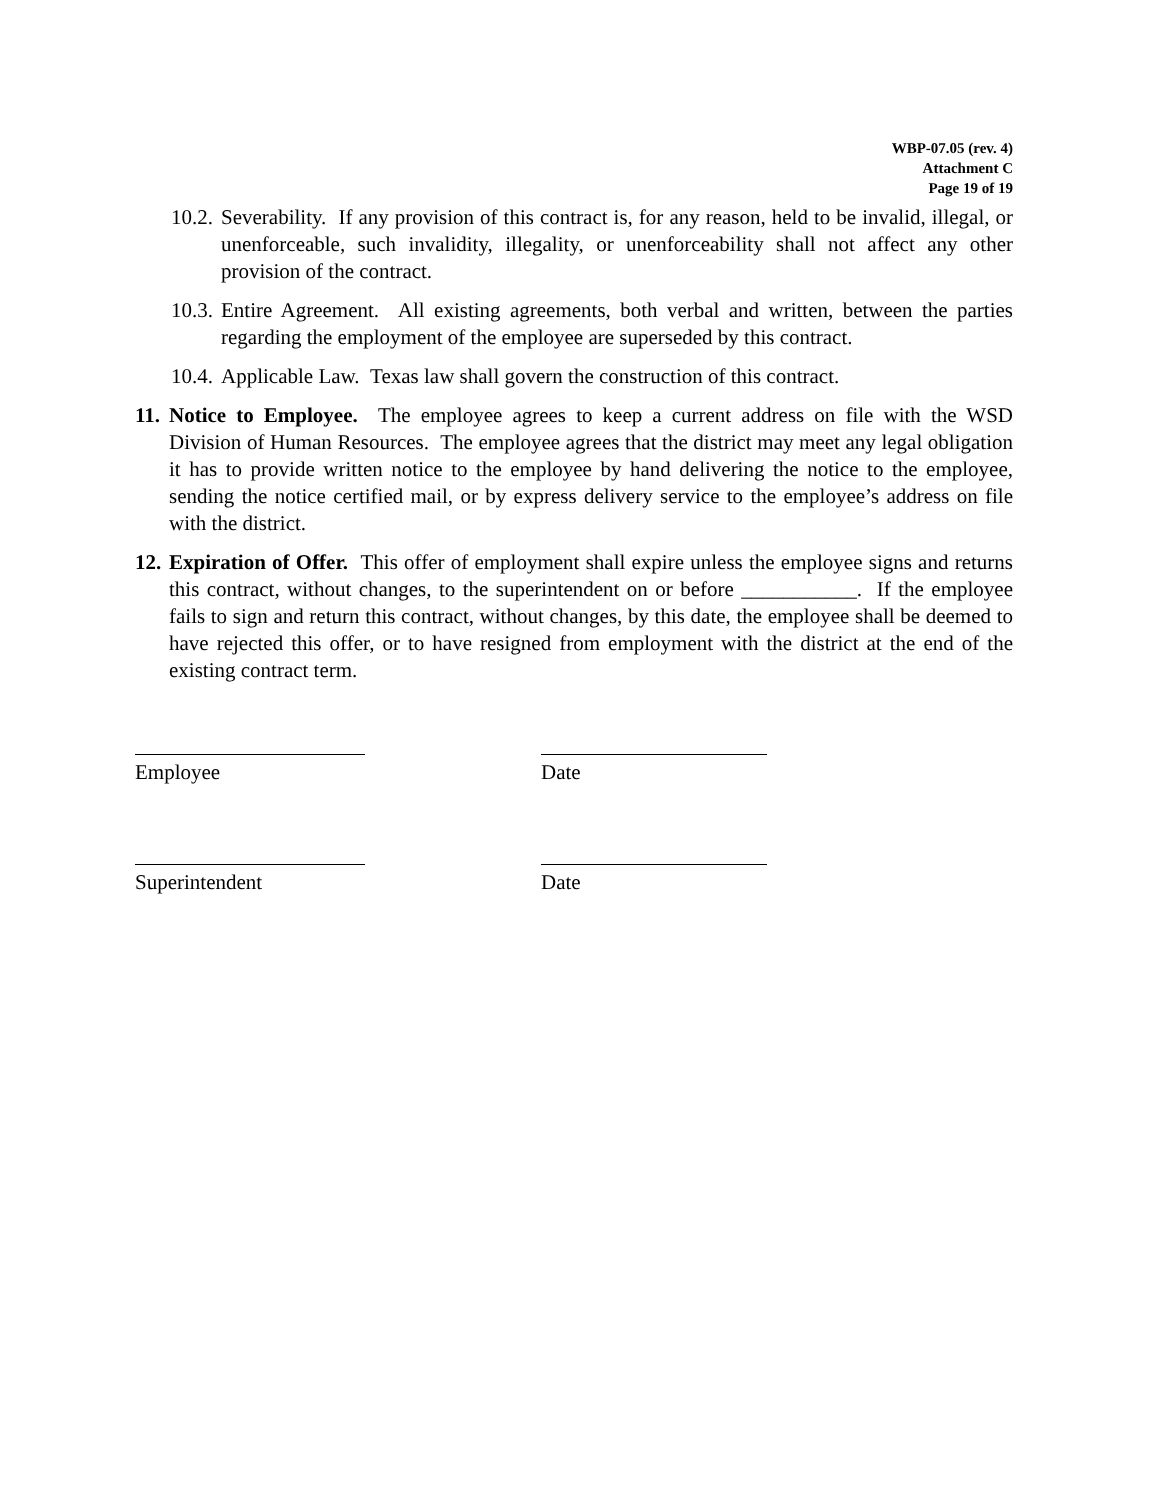WBP-07.05 (rev. 4)
Attachment C
Page 19 of 19
10.2. Severability. If any provision of this contract is, for any reason, held to be invalid, illegal, or unenforceable, such invalidity, illegality, or unenforceability shall not affect any other provision of the contract.
10.3. Entire Agreement. All existing agreements, both verbal and written, between the parties regarding the employment of the employee are superseded by this contract.
10.4. Applicable Law. Texas law shall govern the construction of this contract.
11. Notice to Employee. The employee agrees to keep a current address on file with the WSD Division of Human Resources. The employee agrees that the district may meet any legal obligation it has to provide written notice to the employee by hand delivering the notice to the employee, sending the notice certified mail, or by express delivery service to the employee’s address on file with the district.
12. Expiration of Offer. This offer of employment shall expire unless the employee signs and returns this contract, without changes, to the superintendent on or before ___________. If the employee fails to sign and return this contract, without changes, by this date, the employee shall be deemed to have rejected this offer, or to have resigned from employment with the district at the end of the existing contract term.
Employee Date
Superintendent Date